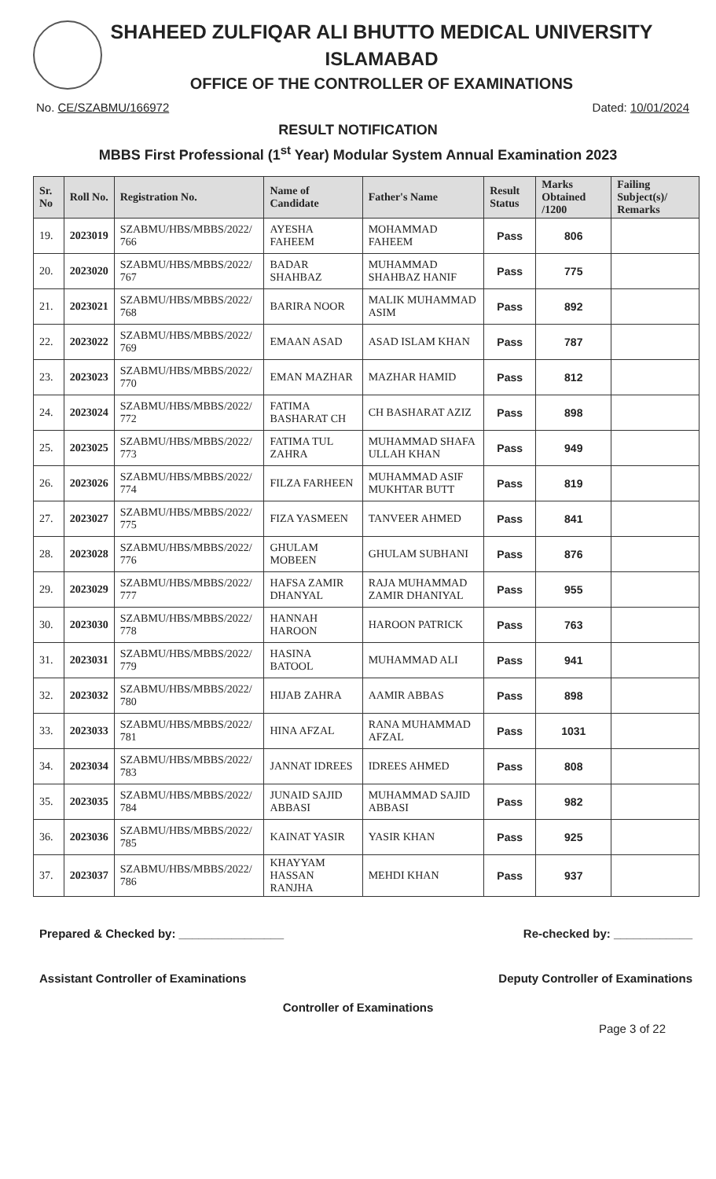SHAHEED ZULFIQAR ALI BHUTTO MEDICAL UNIVERSITY
ISLAMABAD
OFFICE OF THE CONTROLLER OF EXAMINATIONS
No. CE/SZABMU/166972 Dated: 10/01/2024
RESULT NOTIFICATION
MBBS First Professional (1<sup>st</sup> Year) Modular System Annual Examination 2023
| Sr. No | Roll No. | Registration No. | Name of Candidate | Father's Name | Result Status | Marks Obtained /1200 | Failing Subject(s)/ Remarks |
| --- | --- | --- | --- | --- | --- | --- | --- |
| 19. | 2023019 | SZABMU/HBS/MBBS/2022/ 766 | AYESHA FAHEEM | MOHAMMAD FAHEEM | Pass | 806 | |
| 20. | 2023020 | SZABMU/HBS/MBBS/2022/ 767 | BADAR SHAHBAZ | MUHAMMAD SHAHBAZ HANIF | Pass | 775 | |
| 21. | 2023021 | SZABMU/HBS/MBBS/2022/ 768 | BARIRA NOOR | MALIK MUHAMMAD ASIM | Pass | 892 | |
| 22. | 2023022 | SZABMU/HBS/MBBS/2022/ 769 | EMAAN ASAD | ASAD ISLAM KHAN | Pass | 787 | |
| 23. | 2023023 | SZABMU/HBS/MBBS/2022/ 770 | EMAN MAZHAR | MAZHAR HAMID | Pass | 812 | |
| 24. | 2023024 | SZABMU/HBS/MBBS/2022/ 772 | FATIMA BASHARAT CH | CH BASHARAT AZIZ | Pass | 898 | |
| 25. | 2023025 | SZABMU/HBS/MBBS/2022/ 773 | FATIMA TUL ZAHRA | MUHAMMAD SHAFA ULLAH KHAN | Pass | 949 | |
| 26. | 2023026 | SZABMU/HBS/MBBS/2022/ 774 | FILZA FARHEEN | MUHAMMAD ASIF MUKHTAR BUTT | Pass | 819 | |
| 27. | 2023027 | SZABMU/HBS/MBBS/2022/ 775 | FIZA YASMEEN | TANVEER AHMED | Pass | 841 | |
| 28. | 2023028 | SZABMU/HBS/MBBS/2022/ 776 | GHULAM MOBEEN | GHULAM SUBHANI | Pass | 876 | |
| 29. | 2023029 | SZABMU/HBS/MBBS/2022/ 777 | HAFSA ZAMIR DHANYAL | RAJA MUHAMMAD ZAMIR DHANIYAL | Pass | 955 | |
| 30. | 2023030 | SZABMU/HBS/MBBS/2022/ 778 | HANNAH HAROON | HAROON PATRICK | Pass | 763 | |
| 31. | 2023031 | SZABMU/HBS/MBBS/2022/ 779 | HASINA BATOOL | MUHAMMAD ALI | Pass | 941 | |
| 32. | 2023032 | SZABMU/HBS/MBBS/2022/ 780 | HIJAB ZAHRA | AAMIR ABBAS | Pass | 898 | |
| 33. | 2023033 | SZABMU/HBS/MBBS/2022/ 781 | HINA AFZAL | RANA MUHAMMAD AFZAL | Pass | 1031 | |
| 34. | 2023034 | SZABMU/HBS/MBBS/2022/ 783 | JANNAT IDREES | IDREES AHMED | Pass | 808 | |
| 35. | 2023035 | SZABMU/HBS/MBBS/2022/ 784 | JUNAID SAJID ABBASI | MUHAMMAD SAJID ABBASI | Pass | 982 | |
| 36. | 2023036 | SZABMU/HBS/MBBS/2022/ 785 | KAINAT YASIR | YASIR KHAN | Pass | 925 | |
| 37. | 2023037 | SZABMU/HBS/MBBS/2022/ 786 | KHAYYAM HASSAN RANJHA | MEHDI KHAN | Pass | 937 | |
Prepared & Checked by: ________________ Re-checked by: ____________
Assistant Controller of Examinations Deputy Controller of Examinations
Controller of Examinations
Page 3 of 22